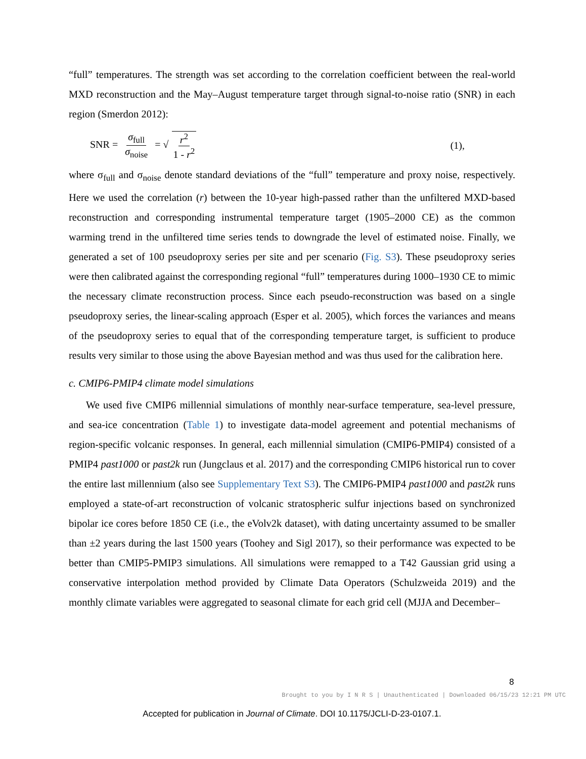“full” temperatures. The strength was set according to the correlation coefficient between the real-world MXD reconstruction and the May–August temperature target through signal-to-noise ratio (SNR) in each region (Smerdon 2012):
SNR = σ<sub>full</sub> σ<sub>noise</sub> = √ r<sup>2</sup> 1 - r<sup>2</sup>
(1),
where σ<sub>full</sub> and σ<sub>noise</sub> denote standard deviations of the “full” temperature and proxy noise, respectively. Here we used the correlation (r) between the 10-year high-passed rather than the unfiltered MXD-based reconstruction and corresponding instrumental temperature target (1905–2000 CE) as the common warming trend in the unfiltered time series tends to downgrade the level of estimated noise. Finally, we generated a set of 100 pseudoproxy series per site and per scenario (Fig. S3). These pseudoproxy series were then calibrated against the corresponding regional “full” temperatures during 1000–1930 CE to mimic the necessary climate reconstruction process. Since each pseudo-reconstruction was based on a single pseudoproxy series, the linear-scaling approach (Esper et al. 2005), which forces the variances and means of the pseudoproxy series to equal that of the corresponding temperature target, is sufficient to produce results very similar to those using the above Bayesian method and was thus used for the calibration here.
c. CMIP6-PMIP4 climate model simulations
We used five CMIP6 millennial simulations of monthly near-surface temperature, sea-level pressure, and sea-ice concentration (Table 1) to investigate data-model agreement and potential mechanisms of region-specific volcanic responses. In general, each millennial simulation (CMIP6-PMIP4) consisted of a PMIP4 past1000 or past2k run (Jungclaus et al. 2017) and the corresponding CMIP6 historical run to cover the entire last millennium (also see Supplementary Text S3). The CMIP6-PMIP4 past1000 and past2k runs employed a state-of-art reconstruction of volcanic stratospheric sulfur injections based on synchronized bipolar ice cores before 1850 CE (i.e., the eVolv2k dataset), with dating uncertainty assumed to be smaller than ±2 years during the last 1500 years (Toohey and Sigl 2017), so their performance was expected to be better than CMIP5-PMIP3 simulations. All simulations were remapped to a T42 Gaussian grid using a conservative interpolation method provided by Climate Data Operators (Schulzweida 2019) and the monthly climate variables were aggregated to seasonal climate for each grid cell (MJJA and December–
8
Brought to you by I N R S | Unauthenticated | Downloaded 06/15/23 12:21 PM UTC
Accepted for publication in Journal of Climate. DOI 10.1175/JCLI-D-23-0107.1.